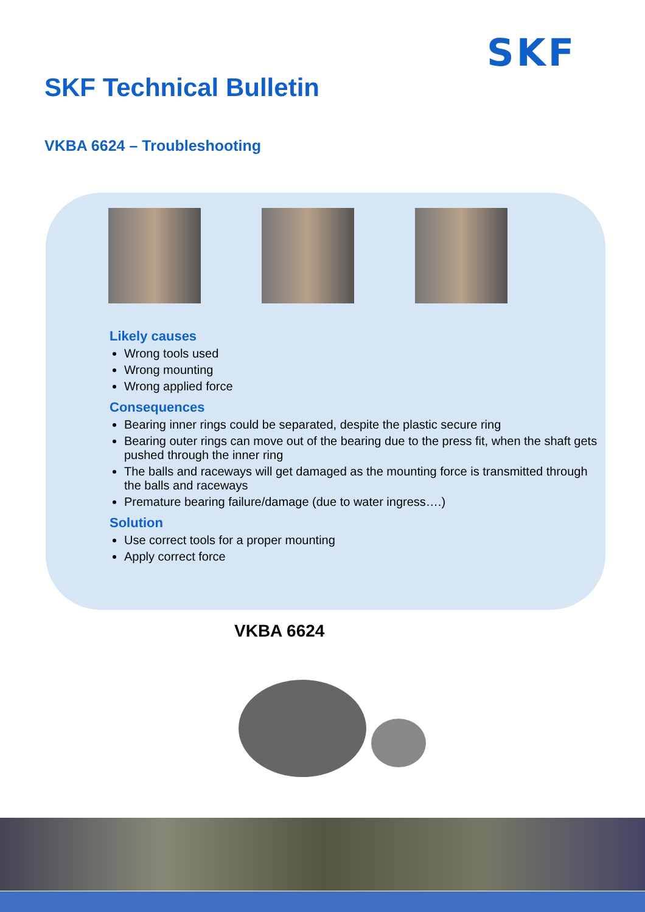SKF
SKF Technical Bulletin
VKBA 6624 – Troubleshooting
Likely causes
Wrong tools used
Wrong mounting
Wrong applied force
Consequences
Bearing inner rings could be separated, despite the plastic secure ring
Bearing outer rings can move out of the bearing due to the press fit, when the shaft gets pushed through the inner ring
The balls and raceways will get damaged as the mounting force is transmitted through the balls and raceways
Premature bearing failure/damage (due to water ingress….)
Solution
Use correct tools for a proper mounting
Apply correct force
VKBA 6624